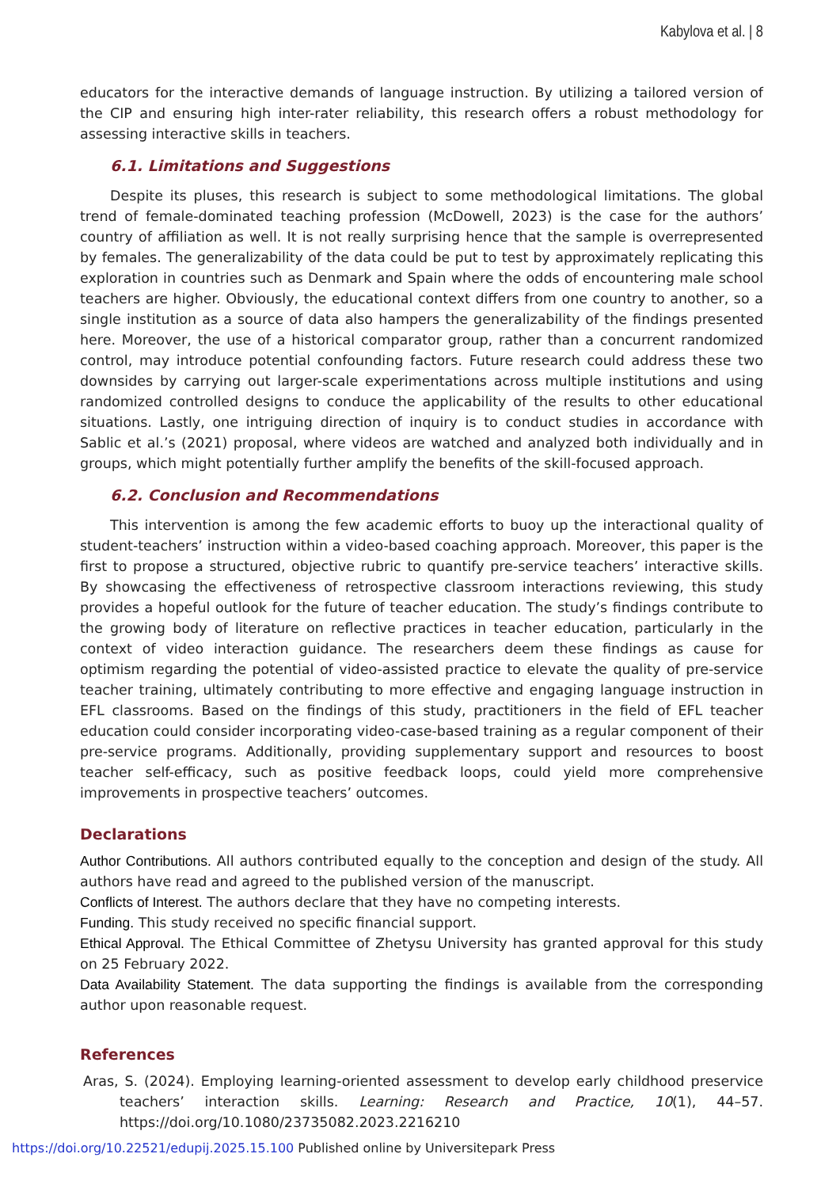Kabylova et al. | 8
educators for the interactive demands of language instruction. By utilizing a tailored version of the CIP and ensuring high inter-rater reliability, this research offers a robust methodology for assessing interactive skills in teachers.
6.1. Limitations and Suggestions
Despite its pluses, this research is subject to some methodological limitations. The global trend of female-dominated teaching profession (McDowell, 2023) is the case for the authors’ country of affiliation as well. It is not really surprising hence that the sample is overrepresented by females. The generalizability of the data could be put to test by approximately replicating this exploration in countries such as Denmark and Spain where the odds of encountering male school teachers are higher. Obviously, the educational context differs from one country to another, so a single institution as a source of data also hampers the generalizability of the findings presented here. Moreover, the use of a historical comparator group, rather than a concurrent randomized control, may introduce potential confounding factors. Future research could address these two downsides by carrying out larger-scale experimentations across multiple institutions and using randomized controlled designs to conduce the applicability of the results to other educational situations. Lastly, one intriguing direction of inquiry is to conduct studies in accordance with Sablic et al.’s (2021) proposal, where videos are watched and analyzed both individually and in groups, which might potentially further amplify the benefits of the skill-focused approach.
6.2. Conclusion and Recommendations
This intervention is among the few academic efforts to buoy up the interactional quality of student-teachers’ instruction within a video-based coaching approach. Moreover, this paper is the first to propose a structured, objective rubric to quantify pre-service teachers’ interactive skills. By showcasing the effectiveness of retrospective classroom interactions reviewing, this study provides a hopeful outlook for the future of teacher education. The study’s findings contribute to the growing body of literature on reflective practices in teacher education, particularly in the context of video interaction guidance. The researchers deem these findings as cause for optimism regarding the potential of video-assisted practice to elevate the quality of pre-service teacher training, ultimately contributing to more effective and engaging language instruction in EFL classrooms. Based on the findings of this study, practitioners in the field of EFL teacher education could consider incorporating video-case-based training as a regular component of their pre-service programs. Additionally, providing supplementary support and resources to boost teacher self-efficacy, such as positive feedback loops, could yield more comprehensive improvements in prospective teachers’ outcomes.
Declarations
Author Contributions. All authors contributed equally to the conception and design of the study. All authors have read and agreed to the published version of the manuscript.
Conflicts of Interest. The authors declare that they have no competing interests.
Funding. This study received no specific financial support.
Ethical Approval. The Ethical Committee of Zhetysu University has granted approval for this study on 25 February 2022.
Data Availability Statement. The data supporting the findings is available from the corresponding author upon reasonable request.
References
Aras, S. (2024). Employing learning-oriented assessment to develop early childhood preservice teachers’ interaction skills. Learning: Research and Practice, 10(1), 44–57. https://doi.org/10.1080/23735082.2023.2216210
https://doi.org/10.22521/edupij.2025.15.100 Published online by Universitepark Press